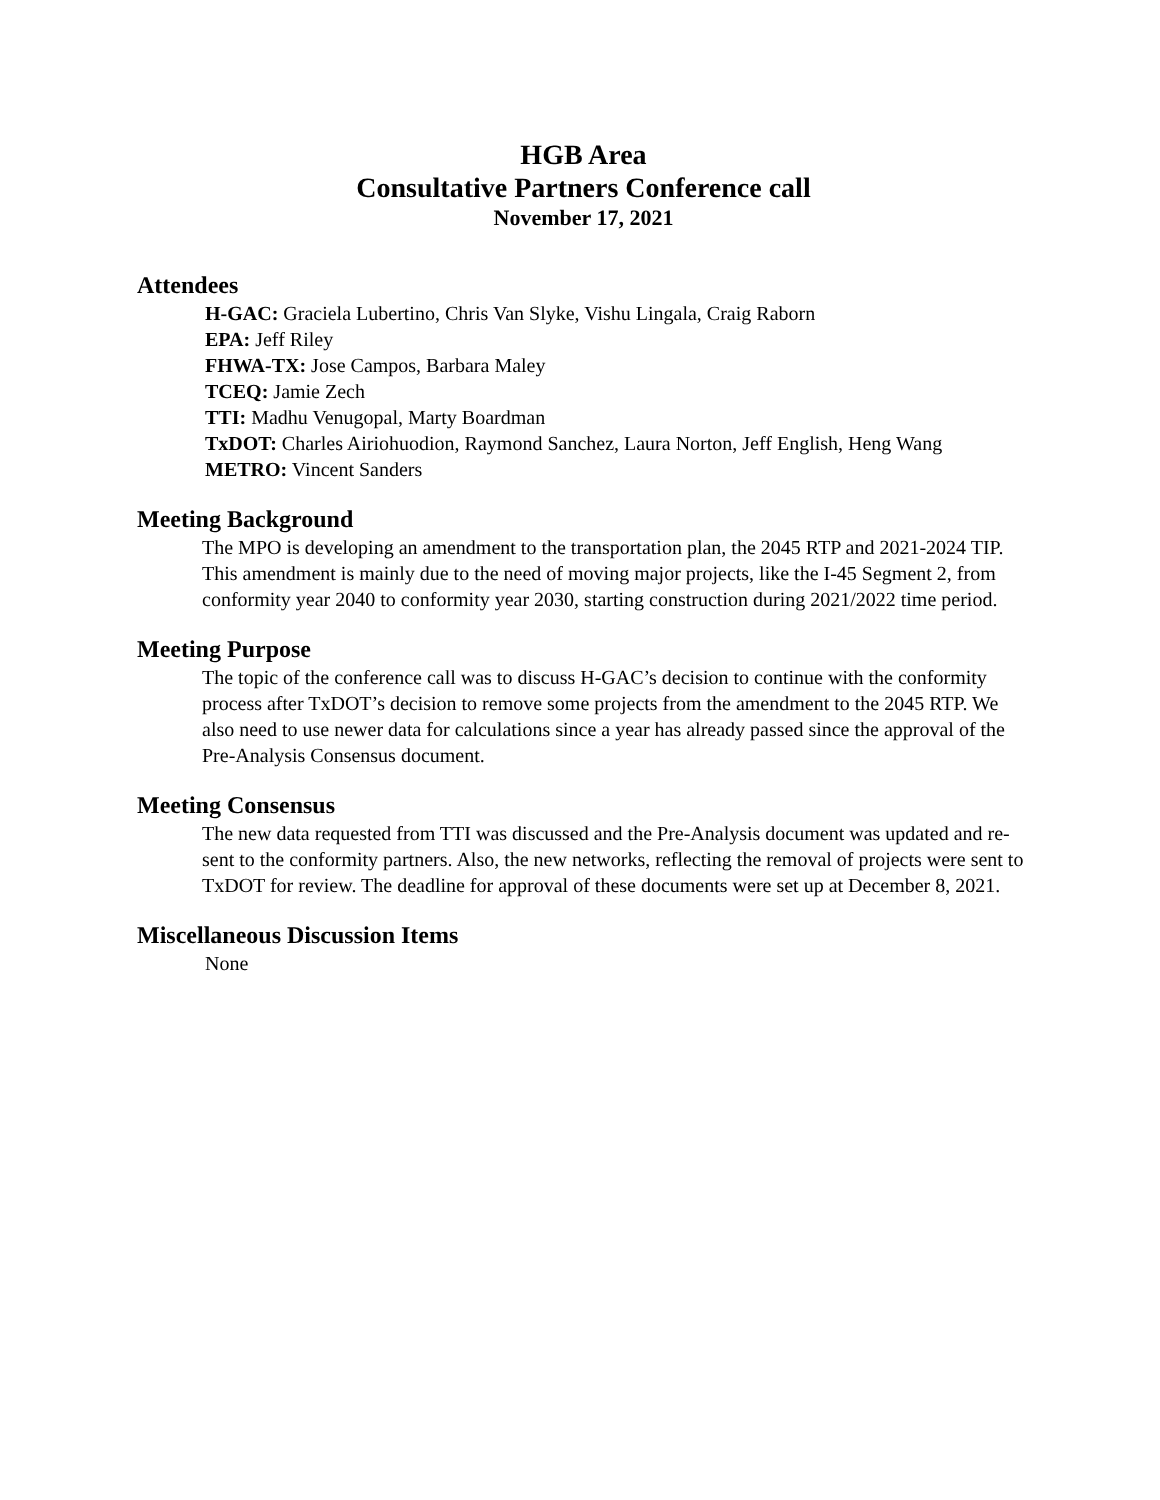HGB Area
Consultative Partners Conference call
November 17, 2021
Attendees
H-GAC: Graciela Lubertino, Chris Van Slyke, Vishu Lingala, Craig Raborn
EPA: Jeff Riley
FHWA-TX: Jose Campos, Barbara Maley
TCEQ: Jamie Zech
TTI: Madhu Venugopal, Marty Boardman
TxDOT: Charles Airiohuodion, Raymond Sanchez, Laura Norton, Jeff English, Heng Wang
METRO: Vincent Sanders
Meeting Background
The MPO is developing an amendment to the transportation plan, the 2045 RTP and 2021-2024 TIP. This amendment is mainly due to the need of moving major projects, like the I-45 Segment 2, from conformity year 2040 to conformity year 2030, starting construction during 2021/2022 time period.
Meeting Purpose
The topic of the conference call was to discuss H-GAC’s decision to continue with the conformity process after TxDOT’s decision to remove some projects from the amendment to the 2045 RTP. We also need to use newer data for calculations since a year has already passed since the approval of the Pre-Analysis Consensus document.
Meeting Consensus
The new data requested from TTI was discussed and the Pre-Analysis document was updated and re-sent to the conformity partners. Also, the new networks, reflecting the removal of projects were sent to TxDOT for review. The deadline for approval of these documents were set up at December 8, 2021.
Miscellaneous Discussion Items
None